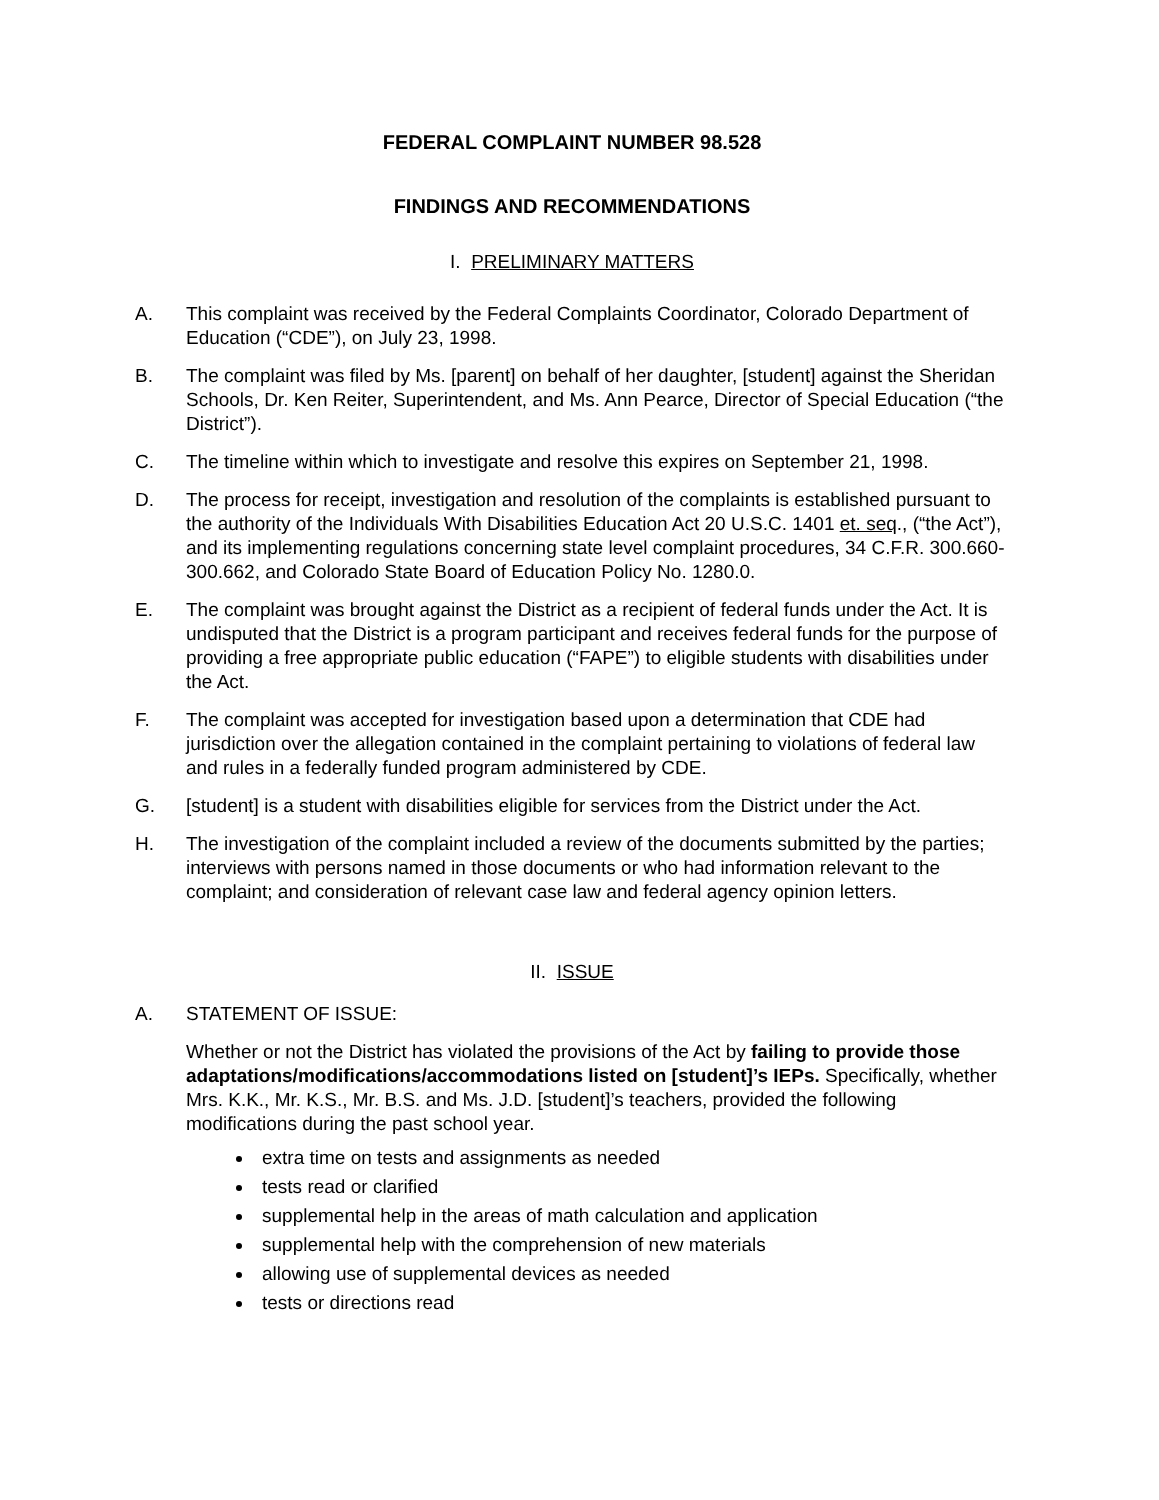FEDERAL COMPLAINT NUMBER 98.528
FINDINGS AND RECOMMENDATIONS
I. PRELIMINARY MATTERS
A. This complaint was received by the Federal Complaints Coordinator, Colorado Department of Education (“CDE”), on July 23, 1998.
B. The complaint was filed by Ms. [parent] on behalf of her daughter, [student] against the Sheridan Schools, Dr. Ken Reiter, Superintendent, and Ms. Ann Pearce, Director of Special Education (“the District”).
C. The timeline within which to investigate and resolve this expires on September 21, 1998.
D. The process for receipt, investigation and resolution of the complaints is established pursuant to the authority of the Individuals With Disabilities Education Act 20 U.S.C. 1401 et. seq., (“the Act”), and its implementing regulations concerning state level complaint procedures, 34 C.F.R. 300.660-300.662, and Colorado State Board of Education Policy No. 1280.0.
E. The complaint was brought against the District as a recipient of federal funds under the Act. It is undisputed that the District is a program participant and receives federal funds for the purpose of providing a free appropriate public education (“FAPE”) to eligible students with disabilities under the Act.
F. The complaint was accepted for investigation based upon a determination that CDE had jurisdiction over the allegation contained in the complaint pertaining to violations of federal law and rules in a federally funded program administered by CDE.
G. [student] is a student with disabilities eligible for services from the District under the Act.
H. The investigation of the complaint included a review of the documents submitted by the parties; interviews with persons named in those documents or who had information relevant to the complaint; and consideration of relevant case law and federal agency opinion letters.
II. ISSUE
A. STATEMENT OF ISSUE:
Whether or not the District has violated the provisions of the Act by failing to provide those adaptations/modifications/accommodations listed on [student]’s IEPs. Specifically, whether Mrs. K.K., Mr. K.S., Mr. B.S. and Ms. J.D. [student]’s teachers, provided the following modifications during the past school year.
extra time on tests and assignments as needed
tests read or clarified
supplemental help in the areas of math calculation and application
supplemental help with the comprehension of new materials
allowing use of supplemental devices as needed
tests or directions read